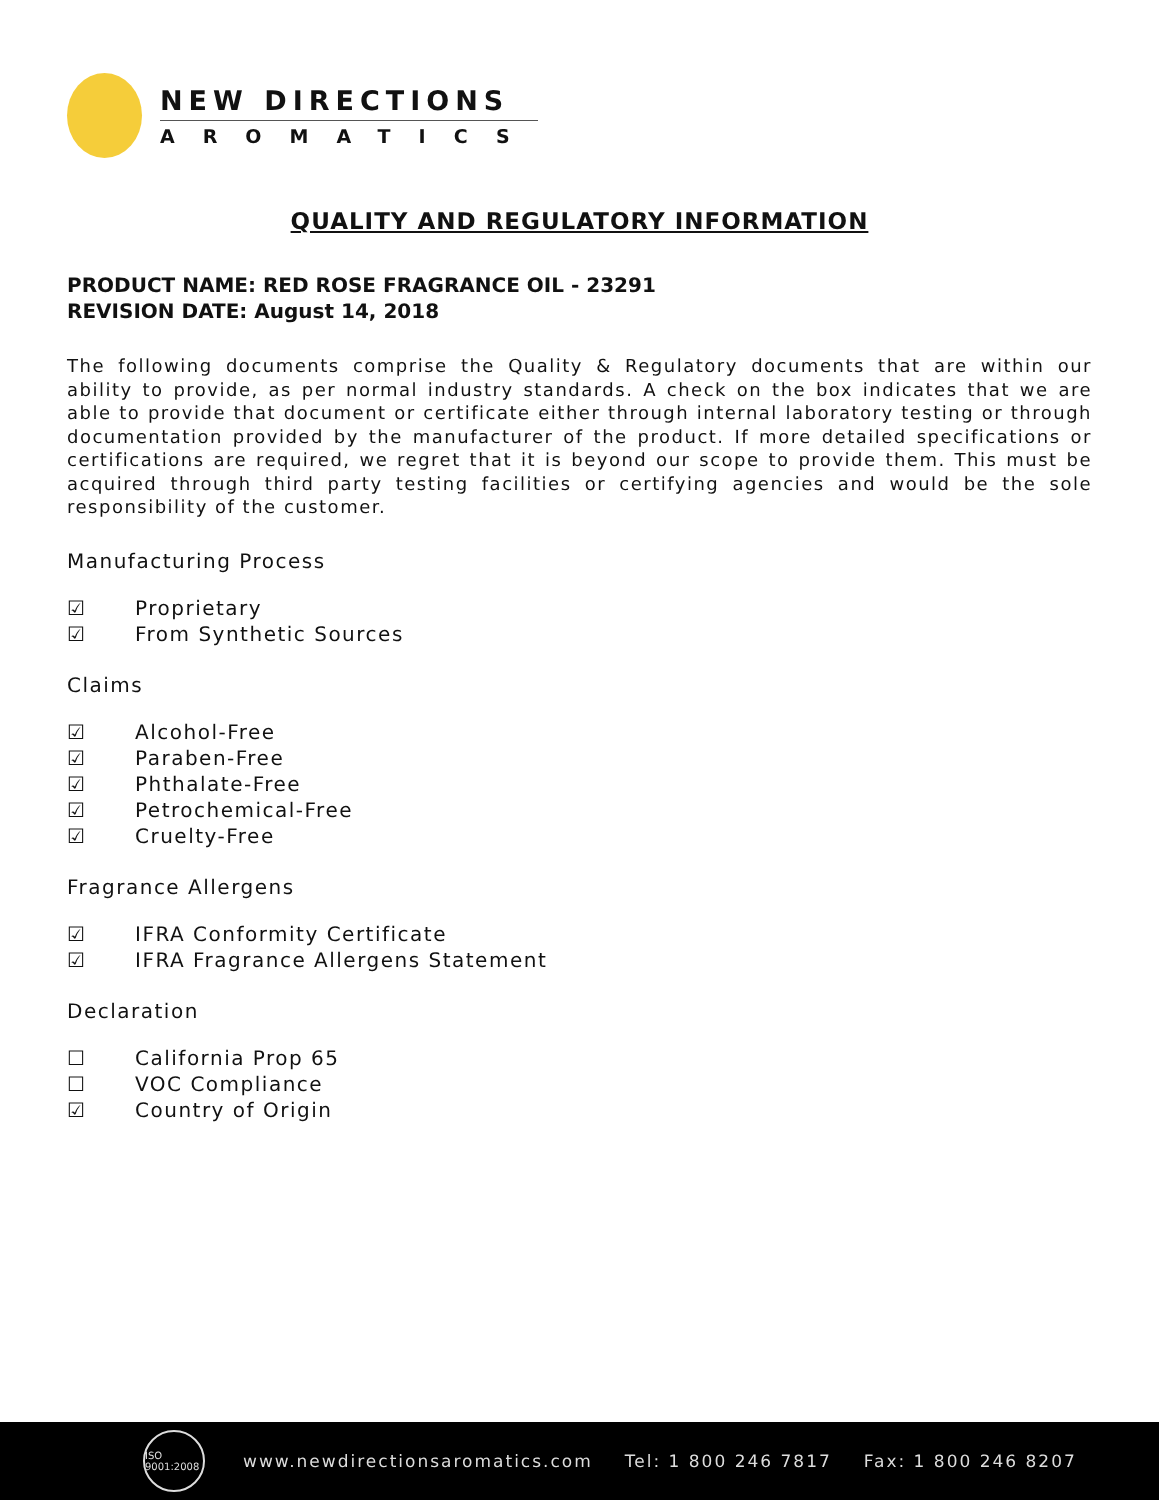NEW DIRECTIONS
AROMATICS
QUALITY AND REGULATORY INFORMATION
PRODUCT NAME: RED ROSE FRAGRANCE OIL - 23291
REVISION DATE: August 14, 2018
The following documents comprise the Quality & Regulatory documents that are within our ability to provide, as per normal industry standards. A check on the box indicates that we are able to provide that document or certificate either through internal laboratory testing or through documentation provided by the manufacturer of the product. If more detailed specifications or certifications are required, we regret that it is beyond our scope to provide them. This must be acquired through third party testing facilities or certifying agencies and would be the sole responsibility of the customer.
Manufacturing Process
☑ Proprietary
☑ From Synthetic Sources
Claims
☑ Alcohol-Free
☑ Paraben-Free
☑ Phthalate-Free
☑ Petrochemical-Free
☑ Cruelty-Free
Fragrance Allergens
☑ IFRA Conformity Certificate
☑ IFRA Fragrance Allergens Statement
Declaration
☐ California Prop 65
☐ VOC Compliance
☑ Country of Origin
ISO 9001:2008
www.newdirectionsaromatics.com Tel: 1 800 246 7817 Fax: 1 800 246 8207